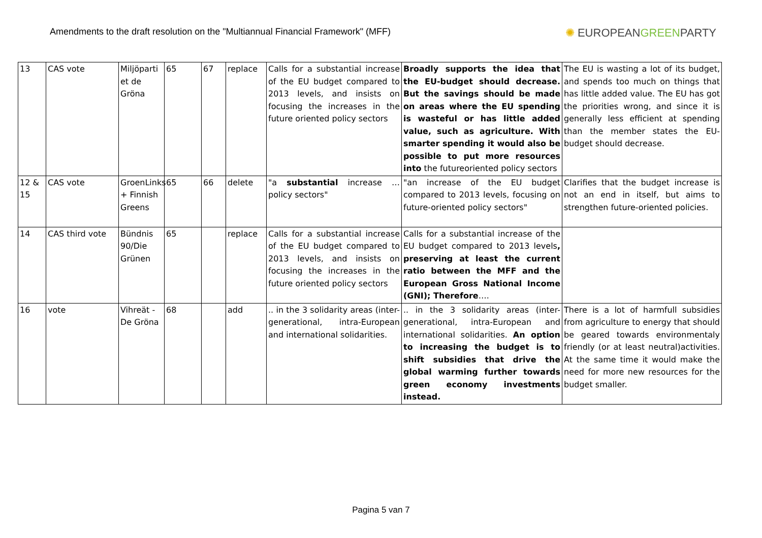Amendments to the draft resolution on the "Multiannual Financial Framework" (MFF)
✺ EUROPEANGREENPARTY
| 13 | CAS vote | Miljöparti et de Gröna | 65 | 67 | replace | Calls for a substantial increase of the EU budget compared to 2013 levels, and insists on focusing the increases in the future oriented policy sectors | Broadly supports the idea that the EU-budget should decrease. But the savings should be made on areas where the EU spending is wasteful or has little added value, such as agriculture. With smarter spending it would also be possible to put more resources into the futureoriented policy sectors | The EU is wasting a lot of its budget, and spends too much on things that has little added value. The EU has got the priorities wrong, and since it is generally less efficient at spending than the member states the EU-budget should decrease. |
| 12 & 15 | CAS vote | GroenLinks + Finnish Greens | 65 | 66 | delete | "a substantial increase … policy sectors" | "an increase of the EU budget compared to 2013 levels, focusing on future-oriented policy sectors" | Clarifies that the budget increase is not an end in itself, but aims to strengthen future-oriented policies. |
| 14 | CAS third vote | Bündnis 90/Die Grünen | 65 | | replace | Calls for a substantial increase of the EU budget compared to 2013 levels, and insists on focusing the increases in the future oriented policy sectors | Calls for a substantial increase of the EU budget compared to 2013 levels , preserving at least the current ratio between the MFF and the European Gross National Income (GNI); Therefore …. | |
| 16 | vote | Vihreät - De Gröna | 68 | | add | .. in the 3 solidarity areas (inter-generational, intra-European and international solidarities. | .. in the 3 solidarity areas (inter-generational, intra-European and international solidarities. An option to increasing the budget is to shift subsidies that drive the global warming further towards green economy investments instead. | There is a lot of harmfull subsidies from agriculture to energy that should be geared towards environmentaly friendly (or at least neutral)activities. At the same time it would make the need for more new resources for the budget smaller. |
Pagina 5 van 7